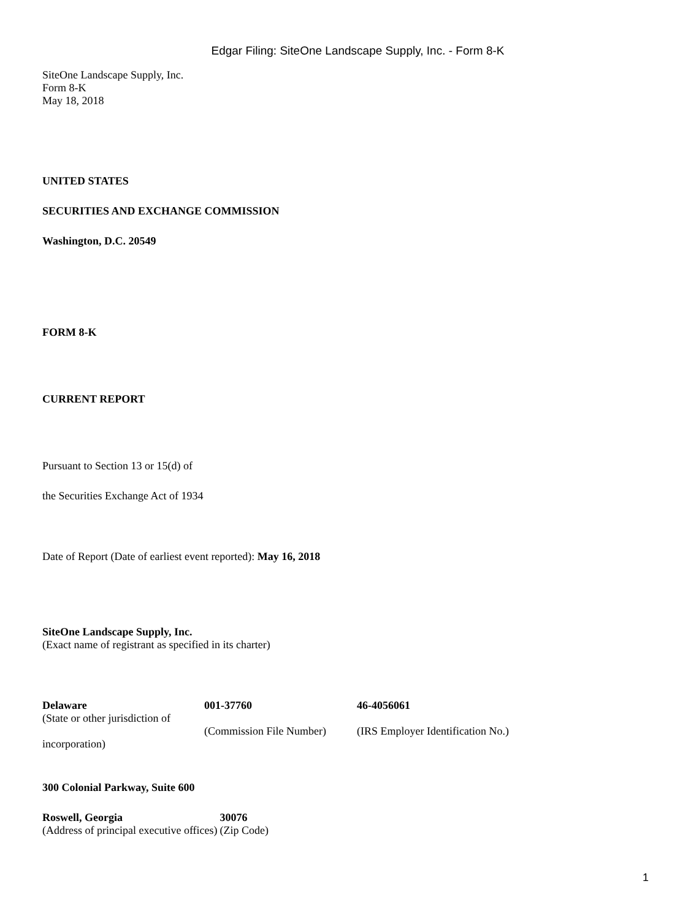Edgar Filing: SiteOne Landscape Supply, Inc. - Form 8-K
SiteOne Landscape Supply, Inc.
Form 8-K
May 18, 2018
UNITED STATES
SECURITIES AND EXCHANGE COMMISSION
Washington, D.C. 20549
FORM 8-K
CURRENT REPORT
Pursuant to Section 13 or 15(d) of
the Securities Exchange Act of 1934
Date of Report (Date of earliest event reported): May 16, 2018
SiteOne Landscape Supply, Inc.
(Exact name of registrant as specified in its charter)
| Delaware | 001-37760 | 46-4056061 |
| (State or other jurisdiction of incorporation) | (Commission File Number) | (IRS Employer Identification No.) |
300 Colonial Parkway, Suite 600
| Roswell, Georgia | 30076 |
| (Address of principal executive offices) | (Zip Code) |
1